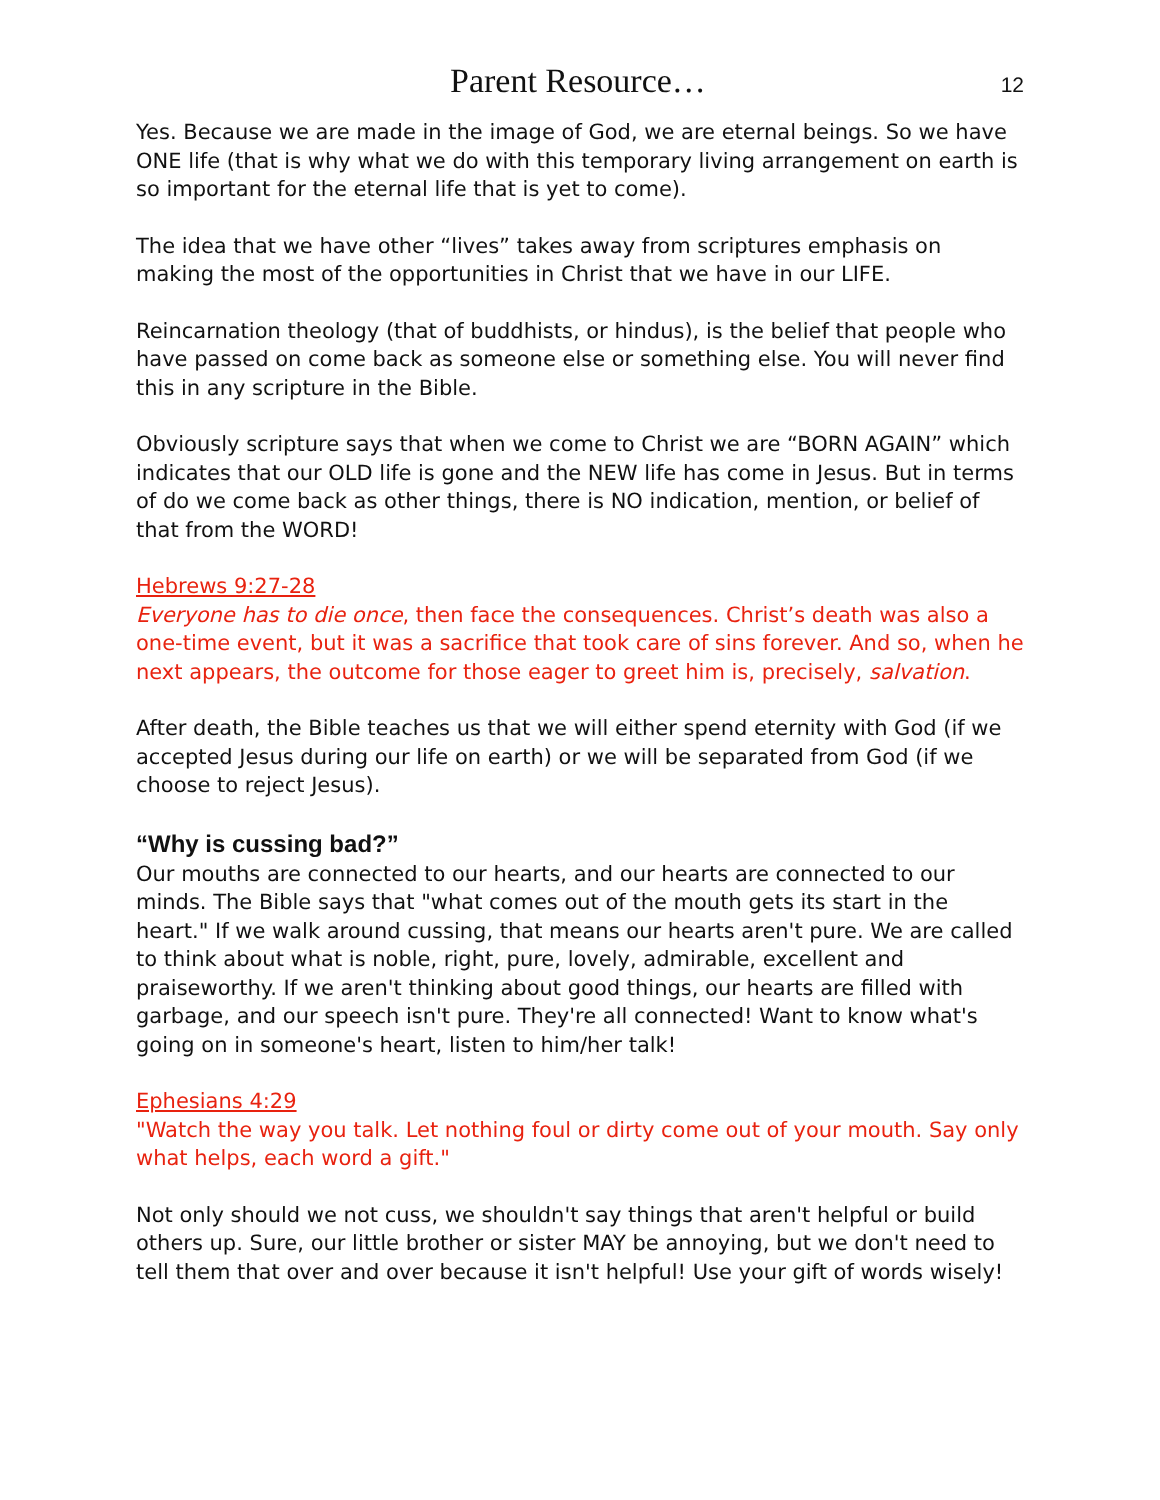Parent Resource… 12
Yes. Because we are made in the image of God, we are eternal beings. So we have ONE life (that is why what we do with this temporary living arrangement on earth is so important for the eternal life that is yet to come).
The idea that we have other “lives” takes away from scriptures emphasis on making the most of the opportunities in Christ that we have in our LIFE.
Reincarnation theology (that of buddhists, or hindus), is the belief that people who have passed on come back as someone else or something else. You will never find this in any scripture in the Bible.
Obviously scripture says that when we come to Christ we are “BORN AGAIN” which indicates that our OLD life is gone and the NEW life has come in Jesus. But in terms of do we come back as other things, there is NO indication, mention, or belief of that from the WORD!
Hebrews 9:27-28
Everyone has to die once, then face the consequences. Christ’s death was also a one-time event, but it was a sacrifice that took care of sins forever. And so, when he next appears, the outcome for those eager to greet him is, precisely, salvation.
After death, the Bible teaches us that we will either spend eternity with God (if we accepted Jesus during our life on earth) or we will be separated from God (if we choose to reject Jesus).
“Why is cussing bad?”
Our mouths are connected to our hearts, and our hearts are connected to our minds. The Bible says that "what comes out of the mouth gets its start in the heart." If we walk around cussing, that means our hearts aren't pure. We are called to think about what is noble, right, pure, lovely, admirable, excellent and praiseworthy. If we aren't thinking about good things, our hearts are filled with garbage, and our speech isn't pure. They're all connected! Want to know what's going on in someone's heart, listen to him/her talk!
Ephesians 4:29
"Watch the way you talk. Let nothing foul or dirty come out of your mouth. Say only what helps, each word a gift."
Not only should we not cuss, we shouldn't say things that aren't helpful or build others up. Sure, our little brother or sister MAY be annoying, but we don't need to tell them that over and over because it isn't helpful! Use your gift of words wisely!